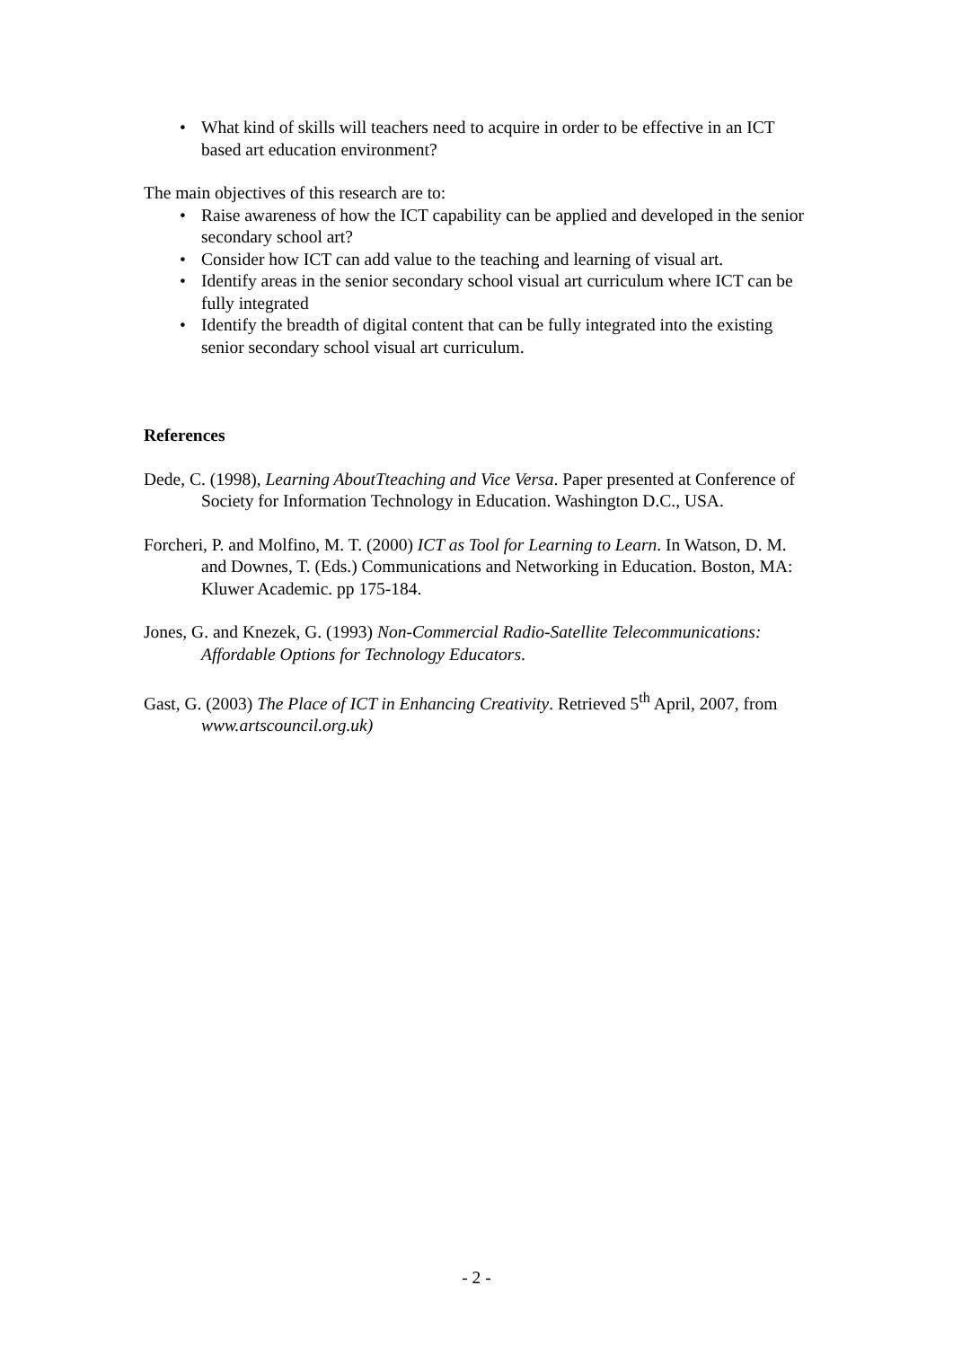• What kind of skills will teachers need to acquire in order to be effective in an ICT based art education environment?
The main objectives of this research are to:
• Raise awareness of how the ICT capability can be applied and developed in the senior secondary school art?
• Consider how ICT can add value to the teaching and learning of visual art.
• Identify areas in the senior secondary school visual art curriculum where ICT can be fully integrated
• Identify the breadth of digital content that can be fully integrated into the existing senior secondary school visual art curriculum.
References
Dede, C. (1998), Learning AboutTteaching and Vice Versa. Paper presented at Conference of Society for Information Technology in Education. Washington D.C., USA.
Forcheri, P. and Molfino, M. T. (2000) ICT as Tool for Learning to Learn. In Watson, D. M. and Downes, T. (Eds.) Communications and Networking in Education. Boston, MA: Kluwer Academic. pp 175-184.
Jones, G. and Knezek, G. (1993) Non-Commercial Radio-Satellite Telecommunications: Affordable Options for Technology Educators.
Gast, G. (2003) The Place of ICT in Enhancing Creativity. Retrieved 5<sup>th</sup> April, 2007, from www.artscouncil.org.uk)
- 2 -